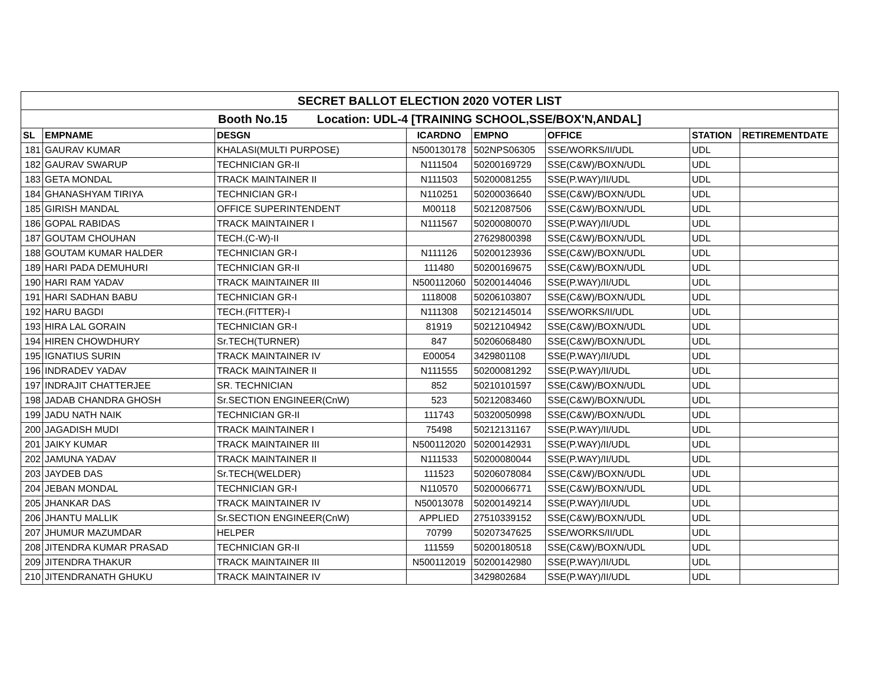| SECRET BALLOT ELECTION 2020 VOTER LIST | | | | | | | |
| Booth No.15 Location: UDL-4 [TRAINING SCHOOL,SSE/BOX'N,ANDAL] | | | | | | | |
| SL | EMPNAME | DESGN | ICARDNO | EMPNO | OFFICE | STATION | RETIREMENTDATE |
| 181 | GAURAV KUMAR | KHALASI(MULTI PURPOSE) | N500130178 | 502NPS06305 | SSE/WORKS/II/UDL | UDL | |
| 182 | GAURAV SWARUP | TECHNICIAN GR-II | N111504 | 50200169729 | SSE(C&W)/BOXN/UDL | UDL | |
| 183 | GETA MONDAL | TRACK MAINTAINER II | N111503 | 50200081255 | SSE(P.WAY)/II/UDL | UDL | |
| 184 | GHANASHYAM TIRIYA | TECHNICIAN GR-I | N110251 | 50200036640 | SSE(C&W)/BOXN/UDL | UDL | |
| 185 | GIRISH MANDAL | OFFICE SUPERINTENDENT | M00118 | 50212087506 | SSE(C&W)/BOXN/UDL | UDL | |
| 186 | GOPAL RABIDAS | TRACK MAINTAINER I | N111567 | 50200080070 | SSE(P.WAY)/II/UDL | UDL | |
| 187 | GOUTAM CHOUHAN | TECH.(C-W)-II | | 27629800398 | SSE(C&W)/BOXN/UDL | UDL | |
| 188 | GOUTAM KUMAR HALDER | TECHNICIAN GR-I | N111126 | 50200123936 | SSE(C&W)/BOXN/UDL | UDL | |
| 189 | HARI PADA DEMUHURI | TECHNICIAN GR-II | 111480 | 50200169675 | SSE(C&W)/BOXN/UDL | UDL | |
| 190 | HARI RAM YADAV | TRACK MAINTAINER III | N500112060 | 50200144046 | SSE(P.WAY)/II/UDL | UDL | |
| 191 | HARI SADHAN BABU | TECHNICIAN GR-I | 1118008 | 50206103807 | SSE(C&W)/BOXN/UDL | UDL | |
| 192 | HARU BAGDI | TECH.(FITTER)-I | N111308 | 50212145014 | SSE/WORKS/II/UDL | UDL | |
| 193 | HIRA LAL GORAIN | TECHNICIAN GR-I | 81919 | 50212104942 | SSE(C&W)/BOXN/UDL | UDL | |
| 194 | HIREN CHOWDHURY | Sr.TECH(TURNER) | 847 | 50206068480 | SSE(C&W)/BOXN/UDL | UDL | |
| 195 | IGNATIUS SURIN | TRACK MAINTAINER IV | E00054 | 3429801108 | SSE(P.WAY)/II/UDL | UDL | |
| 196 | INDRADEV YADAV | TRACK MAINTAINER II | N111555 | 50200081292 | SSE(P.WAY)/II/UDL | UDL | |
| 197 | INDRAJIT CHATTERJEE | SR. TECHNICIAN | 852 | 50210101597 | SSE(C&W)/BOXN/UDL | UDL | |
| 198 | JADAB CHANDRA GHOSH | Sr.SECTION ENGINEER(CnW) | 523 | 50212083460 | SSE(C&W)/BOXN/UDL | UDL | |
| 199 | JADU NATH NAIK | TECHNICIAN GR-II | 111743 | 50320050998 | SSE(C&W)/BOXN/UDL | UDL | |
| 200 | JAGADISH MUDI | TRACK MAINTAINER I | 75498 | 50212131167 | SSE(P.WAY)/II/UDL | UDL | |
| 201 | JAIKY KUMAR | TRACK MAINTAINER III | N500112020 | 50200142931 | SSE(P.WAY)/II/UDL | UDL | |
| 202 | JAMUNA YADAV | TRACK MAINTAINER II | N111533 | 50200080044 | SSE(P.WAY)/II/UDL | UDL | |
| 203 | JAYDEB DAS | Sr.TECH(WELDER) | 111523 | 50206078084 | SSE(C&W)/BOXN/UDL | UDL | |
| 204 | JEBAN MONDAL | TECHNICIAN GR-I | N110570 | 50200066771 | SSE(C&W)/BOXN/UDL | UDL | |
| 205 | JHANKAR DAS | TRACK MAINTAINER IV | N50013078 | 50200149214 | SSE(P.WAY)/II/UDL | UDL | |
| 206 | JHANTU MALLIK | Sr.SECTION ENGINEER(CnW) | APPLIED | 27510339152 | SSE(C&W)/BOXN/UDL | UDL | |
| 207 | JHUMUR MAZUMDAR | HELPER | 70799 | 50207347625 | SSE/WORKS/II/UDL | UDL | |
| 208 | JITENDRA KUMAR PRASAD | TECHNICIAN GR-II | 111559 | 50200180518 | SSE(C&W)/BOXN/UDL | UDL | |
| 209 | JITENDRA THAKUR | TRACK MAINTAINER III | N500112019 | 50200142980 | SSE(P.WAY)/II/UDL | UDL | |
| 210 | JITENDRANATH GHUKU | TRACK MAINTAINER IV | | 3429802684 | SSE(P.WAY)/II/UDL | UDL | |